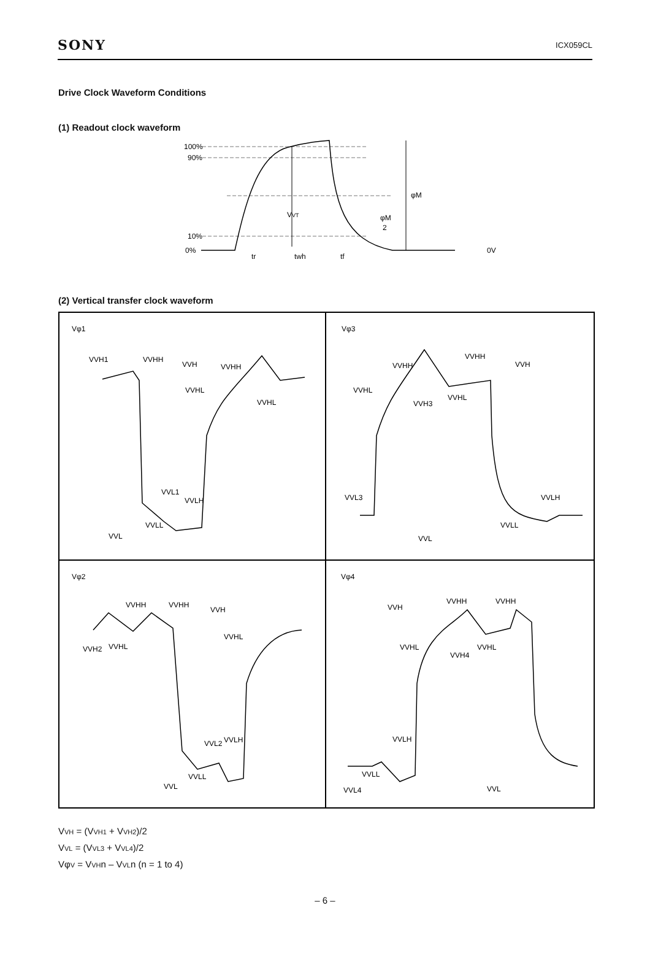SONY ICX059CL
Drive Clock Waveform Conditions
(1) Readout clock waveform
100%
90%
10%
0%
VVT
φM
φM
2
0V
tr
twh
tf
(2) Vertical transfer clock waveform
Vφ1
VVH1
VVHH
VVH
VVHH
VVHL
VVHL
VVL1
VVLH
VVLL
VVL
Vφ3
VVHH
VVHH
VVH
VVHL
VVHL
VVH3
VVL3
VVLH
VVLL
VVL
Vφ2
VVHH
VVHH
VVH
VVHL
VVH2
VVHL
VVLH
VVL2
VVLL
VVL
Vφ4
VVHH
VVHH
VVH
VVHL
VVHL
VVH4
VVLH
VVLL
VVL4
VVL
VVH = (VVH1 + VVH2)/2
VVL = (VVL3 + VVL4)/2
VφV = VVHn – VVLn (n = 1 to 4)
– 6 –